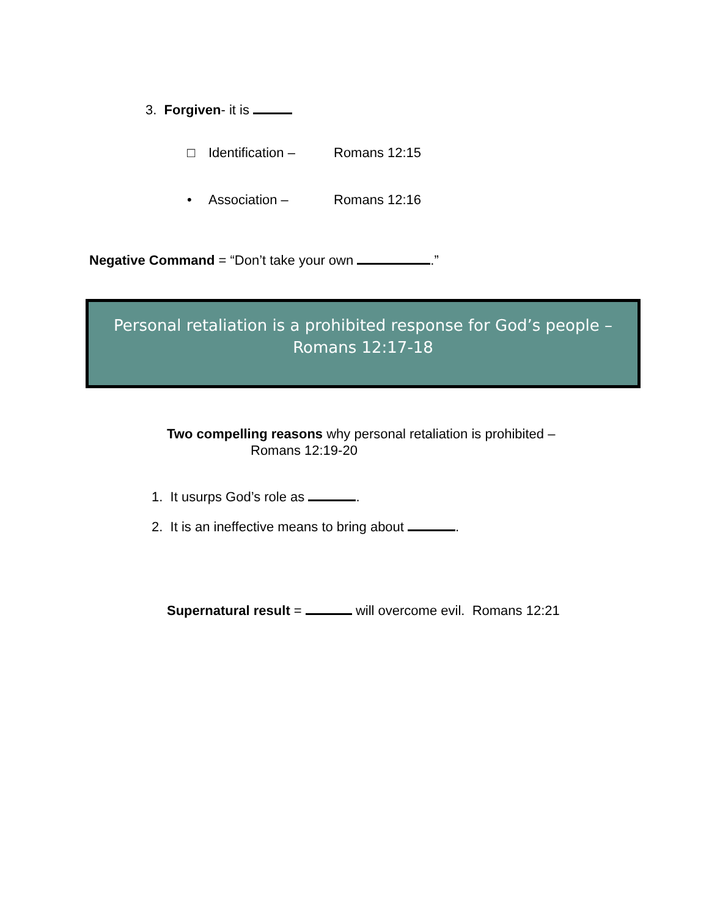3. Forgiven- it is
□ Identification – Romans 12:15
• Association – Romans 12:16
Negative Command = “Don’t take your own .”
Personal retaliation is a prohibited response for God’s people –
Romans 12:17-18
Two compelling reasons why personal retaliation is prohibited –
Romans 12:19-20
1. It usurps God’s role as .
2. It is an ineffective means to bring about .
Supernatural result = will overcome evil. Romans 12:21